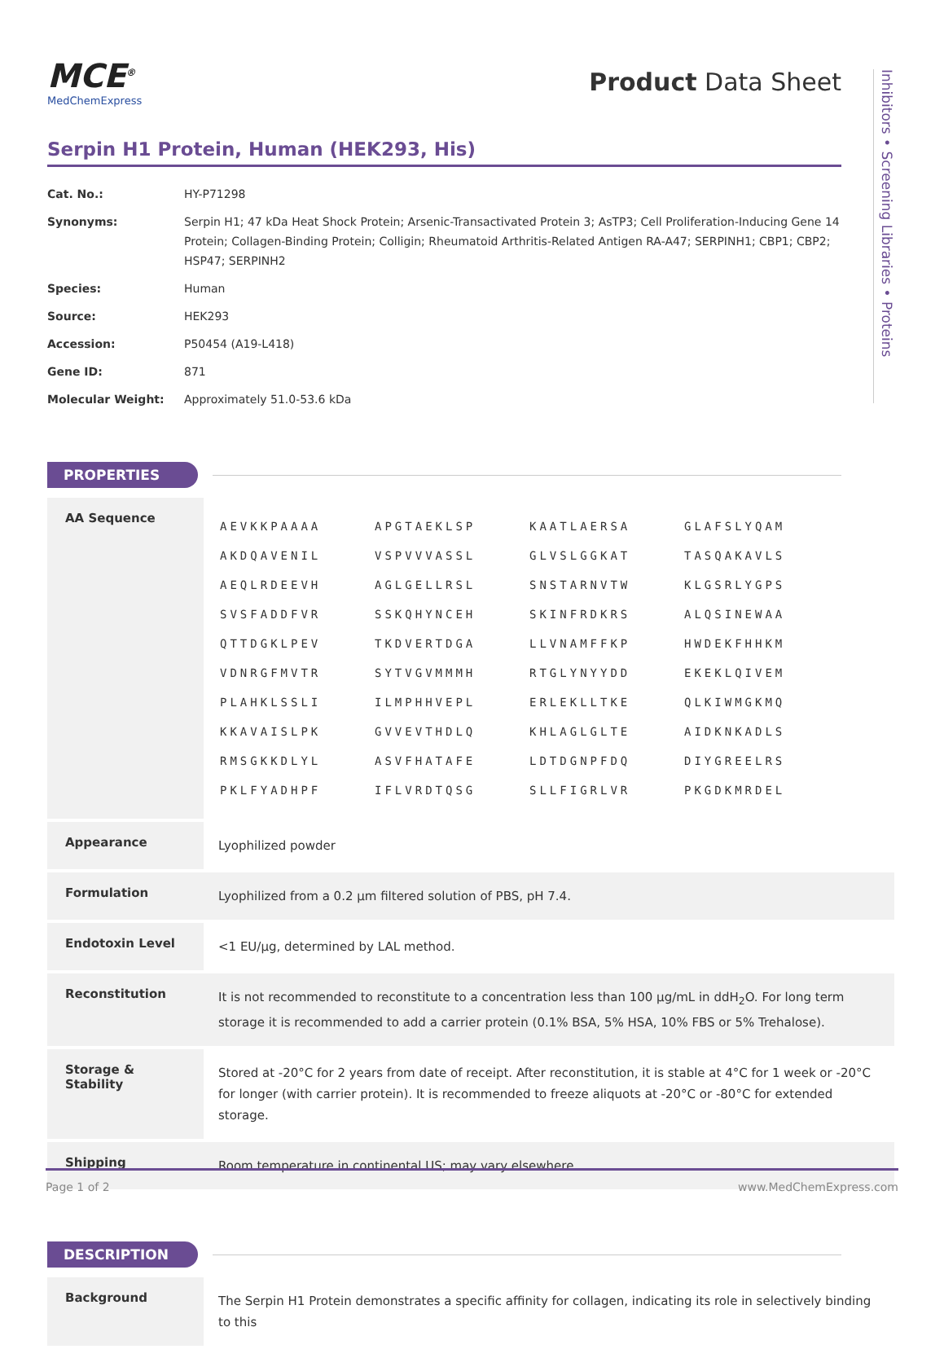Inhibitors • Screening Libraries • Proteins
MCE<sup>®</sup>
MedChemExpress
Product Data Sheet
Serpin H1 Protein, Human (HEK293, His)
| Cat. No.: | HY-P71298 |
| Synonyms: | Serpin H1; 47 kDa Heat Shock Protein; Arsenic-Transactivated Protein 3; AsTP3; Cell Proliferation-Inducing Gene 14 Protein; Collagen-Binding Protein; Colligin; Rheumatoid Arthritis-Related Antigen RA-A47; SERPINH1; CBP1; CBP2; HSP47; SERPINH2 |
| Species: | Human |
| Source: | HEK293 |
| Accession: | P50454 (A19-L418) |
| Gene ID: | 871 |
| Molecular Weight: | Approximately 51.0-53.6 kDa |
PROPERTIES
| AA Sequence | / AEVKKPAAAA / APGTAEKLSP / KAATLAERSA / GLAFSLYQAM / / AKDQAVENIL / VSPVVVASSL / GLVSLGGKAT / TASQAKAVLS / / AEQLRDEEVH / AGLGELLRSL / SNSTARNVTW / KLGSRLYGPS / / SVSFADDFVR / SSKQHYNCEH / SKINFRDKRS / ALQSINEWAA / / QTTDGKLPEV / TKDVERTDGA / LLVNAMFFKP / HWDEKFHHKM / / VDNRGFMVTR / SYTVGVMMMH / RTGLYNYYDD / EKEKLQIVEM / / PLAHKLSSLI / ILMPHHVEPL / ERLEKLLTKE / QLKIWMGKMQ / / KKAVAISLPK / GVVEVTHDLQ / KHLAGLGLTE / AIDKNKADLS / / RMSGKKDLYL / ASVFHATAFE / LDTDGNPFDQ / DIYGREELRS / / PKLFYADHPF / IFLVRDTQSG / SLLFIGRLVR / PKGDKMRDEL / |
| Appearance | Lyophilized powder |
| Formulation | Lyophilized from a 0.2 μm filtered solution of PBS, pH 7.4. |
| Endotoxin Level | <1 EU/μg, determined by LAL method. |
| Reconstitution | It is not recommended to reconstitute to a concentration less than 100 μg/mL in ddH<sub>2</sub>O. For long term storage it is recommended to add a carrier protein (0.1% BSA, 5% HSA, 10% FBS or 5% Trehalose). |
| Storage & Stability | Stored at -20°C for 2 years from date of receipt. After reconstitution, it is stable at 4°C for 1 week or -20°C for longer (with carrier protein). It is recommended to freeze aliquots at -20°C or -80°C for extended storage. |
| Shipping | Room temperature in continental US; may vary elsewhere. |
DESCRIPTION
| Background | The Serpin H1 Protein demonstrates a specific affinity for collagen, indicating its role in selectively binding to this |
Page 1 of 2 www.MedChemExpress.com